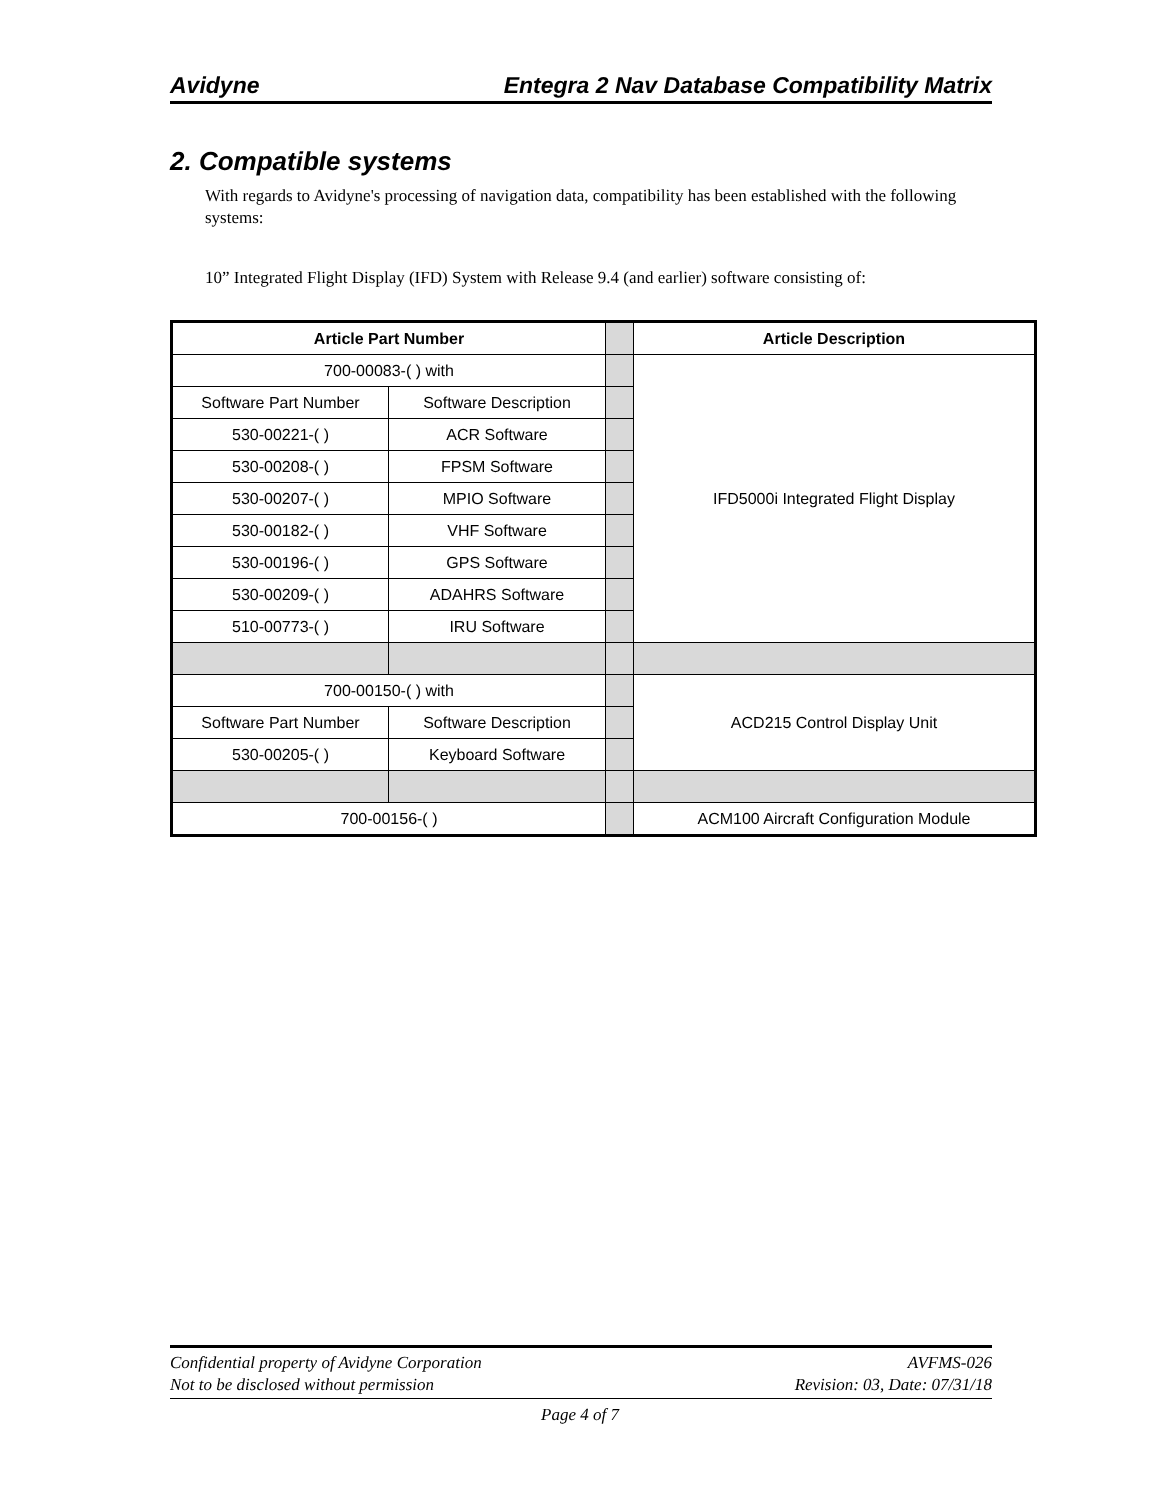Avidyne Entegra 2 Nav Database Compatibility Matrix
2. Compatible systems
With regards to Avidyne's processing of navigation data, compatibility has been established with the following systems:
10” Integrated Flight Display (IFD) System with Release 9.4 (and earlier) software consisting of:
| Article Part Number | | | Article Description |
| 700-00083-( ) with | | | IFD5000i Integrated Flight Display |
| Software Part Number | Software Description | | |
| 530-00221-( ) | ACR Software | | |
| 530-00208-( ) | FPSM Software | | |
| 530-00207-( ) | MPIO Software | | |
| 530-00182-( ) | VHF Software | | |
| 530-00196-( ) | GPS Software | | |
| 530-00209-( ) | ADAHRS Software | | |
| 510-00773-( ) | IRU Software | | |
| 700-00150-( ) with | | | ACD215 Control Display Unit |
| Software Part Number | Software Description | | |
| 530-00205-( ) | Keyboard Software | | |
| 700-00156-( ) | | | ACM100 Aircraft Configuration Module |
Confidential property of Avidyne Corporation
Not to be disclosed without permission AVFMS-026
Revision: 03, Date: 07/31/18
Page 4 of 7